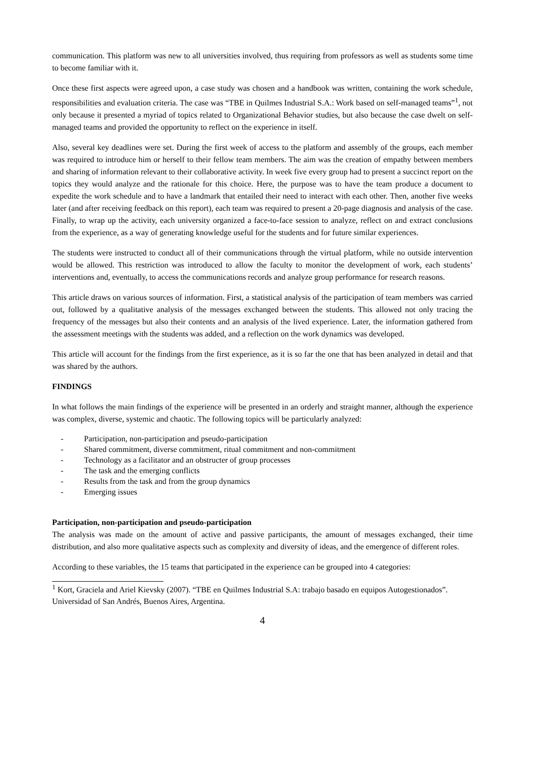communication. This platform was new to all universities involved, thus requiring from professors as well as students some time to become familiar with it.
Once these first aspects were agreed upon, a case study was chosen and a handbook was written, containing the work schedule, responsibilities and evaluation criteria. The case was “TBE in Quilmes Industrial S.A.: Work based on self-managed teams”<sup>1</sup>, not only because it presented a myriad of topics related to Organizational Behavior studies, but also because the case dwelt on self-managed teams and provided the opportunity to reflect on the experience in itself.
Also, several key deadlines were set. During the first week of access to the platform and assembly of the groups, each member was required to introduce him or herself to their fellow team members. The aim was the creation of empathy between members and sharing of information relevant to their collaborative activity. In week five every group had to present a succinct report on the topics they would analyze and the rationale for this choice. Here, the purpose was to have the team produce a document to expedite the work schedule and to have a landmark that entailed their need to interact with each other. Then, another five weeks later (and after receiving feedback on this report), each team was required to present a 20-page diagnosis and analysis of the case. Finally, to wrap up the activity, each university organized a face-to-face session to analyze, reflect on and extract conclusions from the experience, as a way of generating knowledge useful for the students and for future similar experiences.
The students were instructed to conduct all of their communications through the virtual platform, while no outside intervention would be allowed. This restriction was introduced to allow the faculty to monitor the development of work, each students’ interventions and, eventually, to access the communications records and analyze group performance for research reasons.
This article draws on various sources of information. First, a statistical analysis of the participation of team members was carried out, followed by a qualitative analysis of the messages exchanged between the students. This allowed not only tracing the frequency of the messages but also their contents and an analysis of the lived experience. Later, the information gathered from the assessment meetings with the students was added, and a reflection on the work dynamics was developed.
This article will account for the findings from the first experience, as it is so far the one that has been analyzed in detail and that was shared by the authors.
FINDINGS
In what follows the main findings of the experience will be presented in an orderly and straight manner, although the experience was complex, diverse, systemic and chaotic. The following topics will be particularly analyzed:
- Participation, non-participation and pseudo-participation
- Shared commitment, diverse commitment, ritual commitment and non-commitment
- Technology as a facilitator and an obstructer of group processes
- The task and the emerging conflicts
- Results from the task and from the group dynamics
- Emerging issues
Participation, non-participation and pseudo-participation
The analysis was made on the amount of active and passive participants, the amount of messages exchanged, their time distribution, and also more qualitative aspects such as complexity and diversity of ideas, and the emergence of different roles.
According to these variables, the 15 teams that participated in the experience can be grouped into 4 categories:
<sup>1</sup> Kort, Graciela and Ariel Kievsky (2007). “TBE en Quilmes Industrial S.A: trabajo basado en equipos Autogestionados”. Universidad of San Andrés, Buenos Aires, Argentina.
4